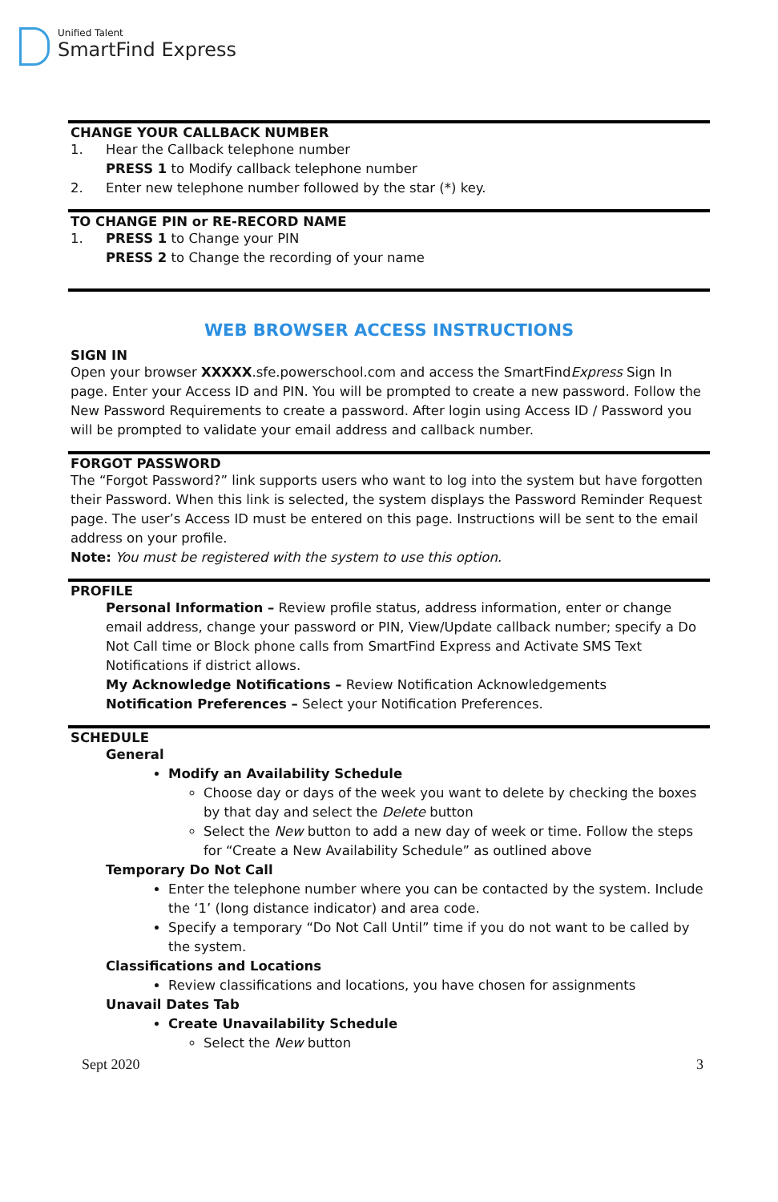Unified Talent
SmartFind Express
CHANGE YOUR CALLBACK NUMBER
1. Hear the Callback telephone number
PRESS 1 to Modify callback telephone number
2. Enter new telephone number followed by the star (*) key.
TO CHANGE PIN or RE-RECORD NAME
1. PRESS 1 to Change your PIN
PRESS 2 to Change the recording of your name
WEB BROWSER ACCESS INSTRUCTIONS
SIGN IN
Open your browser XXXXX.sfe.powerschool.com and access the SmartFindExpress Sign In page. Enter your Access ID and PIN. You will be prompted to create a new password. Follow the New Password Requirements to create a password. After login using Access ID / Password you will be prompted to validate your email address and callback number.
FORGOT PASSWORD
The “Forgot Password?” link supports users who want to log into the system but have forgotten their Password. When this link is selected, the system displays the Password Reminder Request page. The user’s Access ID must be entered on this page. Instructions will be sent to the email address on your profile.
Note: You must be registered with the system to use this option.
PROFILE
Personal Information – Review profile status, address information, enter or change email address, change your password or PIN, View/Update callback number; specify a Do Not Call time or Block phone calls from SmartFind Express and Activate SMS Text Notifications if district allows.
My Acknowledge Notifications – Review Notification Acknowledgements
Notification Preferences – Select your Notification Preferences.
SCHEDULE
General
Modify an Availability Schedule
Choose day or days of the week you want to delete by checking the boxes by that day and select the Delete button
Select the New button to add a new day of week or time. Follow the steps for “Create a New Availability Schedule” as outlined above
Temporary Do Not Call
Enter the telephone number where you can be contacted by the system. Include the ‘1’ (long distance indicator) and area code.
Specify a temporary “Do Not Call Until” time if you do not want to be called by the system.
Classifications and Locations
Review classifications and locations, you have chosen for assignments
Unavail Dates Tab
Create Unavailability Schedule
Select the New button
Sept 2020 3